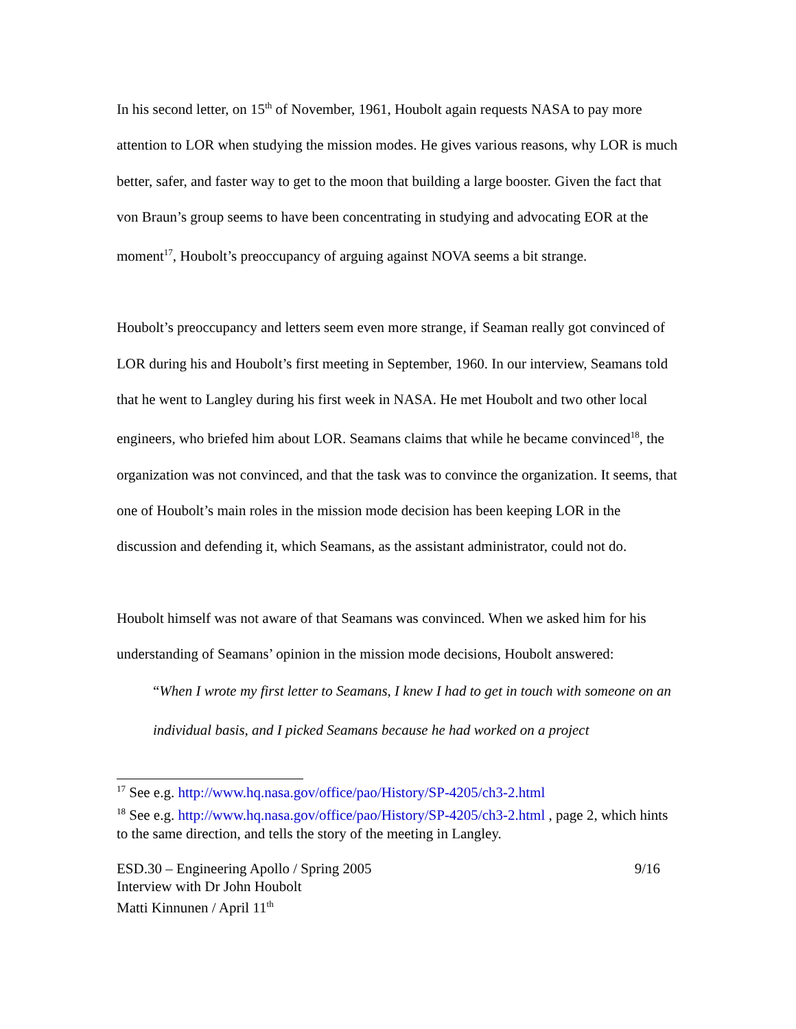In his second letter, on 15<sup>th</sup> of November, 1961, Houbolt again requests NASA to pay more attention to LOR when studying the mission modes. He gives various reasons, why LOR is much better, safer, and faster way to get to the moon that building a large booster. Given the fact that von Braun’s group seems to have been concentrating in studying and advocating EOR at the moment<sup>17</sup>, Houbolt’s preoccupancy of arguing against NOVA seems a bit strange.
Houbolt’s preoccupancy and letters seem even more strange, if Seaman really got convinced of LOR during his and Houbolt’s first meeting in September, 1960. In our interview, Seamans told that he went to Langley during his first week in NASA. He met Houbolt and two other local engineers, who briefed him about LOR. Seamans claims that while he became convinced<sup>18</sup>, the organization was not convinced, and that the task was to convince the organization. It seems, that one of Houbolt’s main roles in the mission mode decision has been keeping LOR in the discussion and defending it, which Seamans, as the assistant administrator, could not do.
Houbolt himself was not aware of that Seamans was convinced. When we asked him for his understanding of Seamans’ opinion in the mission mode decisions, Houbolt answered:
“When I wrote my first letter to Seamans, I knew I had to get in touch with someone on an individual basis, and I picked Seamans because he had worked on a project
<sup>17</sup> See e.g. http://www.hq.nasa.gov/office/pao/History/SP-4205/ch3-2.html
<sup>18</sup> See e.g. http://www.hq.nasa.gov/office/pao/History/SP-4205/ch3-2.html , page 2, which hints to the same direction, and tells the story of the meeting in Langley.
ESD.30 – Engineering Apollo / Spring 2005 9/16
Interview with Dr John Houbolt
Matti Kinnunen / April 11<sup>th</sup>